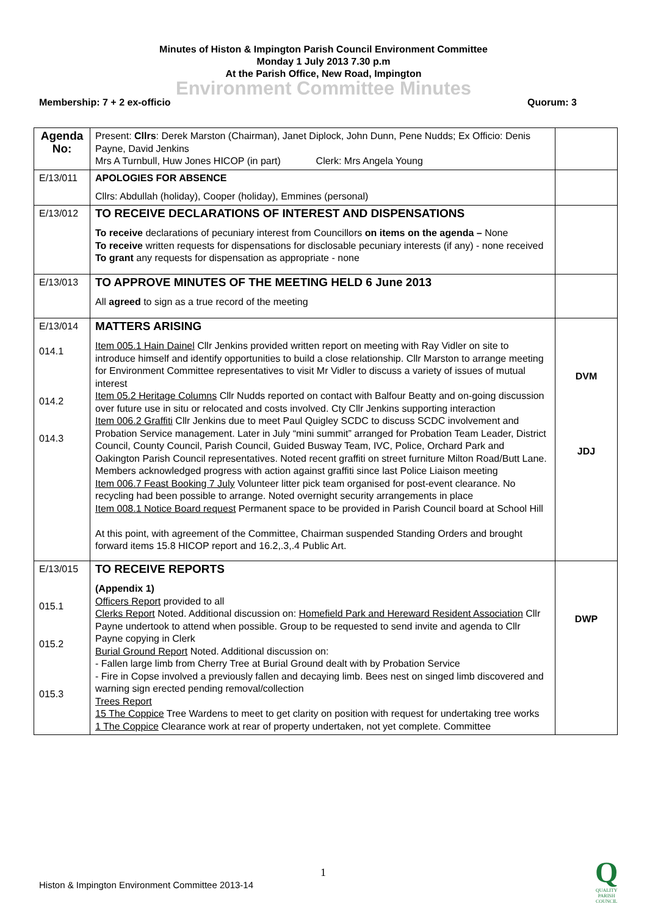Minutes of Histon & Impington Parish Council Environment Committee
Monday 1 July 2013 7.30 p.m
At the Parish Office, New Road, Impington
Environment Committee Minutes
Membership: 7 + 2 ex-officio Quorum: 3
| Agenda No: | Present: Cllrs : Derek Marston (Chairman), Janet Diplock, John Dunn, Pene Nudds; Ex Officio: Denis Payne, David Jenkins Mrs A Turnbull, Huw Jones HICOP (in part) Clerk: Mrs Angela Young | |
| E/13/011 | APOLOGIES FOR ABSENCE Cllrs: Abdullah (holiday), Cooper (holiday), Emmines (personal) | |
| E/13/012 | TO RECEIVE DECLARATIONS OF INTEREST AND DISPENSATIONS To receive declarations of pecuniary interest from Councillors on items on the agenda – None To receive written requests for dispensations for disclosable pecuniary interests (if any) - none received To grant any requests for dispensation as appropriate - none | |
| E/13/013 | TO APPROVE MINUTES OF THE MEETING HELD 6 June 2013 All agreed to sign as a true record of the meeting | |
| E/13/014 014.1 014.2 014.3 | MATTERS ARISING Item 005.1 Hain Dainel Cllr Jenkins provided written report on meeting with Ray Vidler on site to introduce himself and identify opportunities to build a close relationship. Cllr Marston to arrange meeting for Environment Committee representatives to visit Mr Vidler to discuss a variety of issues of mutual interest Item 05.2 Heritage Columns Cllr Nudds reported on contact with Balfour Beatty and on-going discussion over future use in situ or relocated and costs involved. Cty Cllr Jenkins supporting interaction Item 006.2 Graffiti Cllr Jenkins due to meet Paul Quigley SCDC to discuss SCDC involvement and Probation Service management. Later in July “mini summit” arranged for Probation Team Leader, District Council, County Council, Parish Council, Guided Busway Team, IVC, Police, Orchard Park and Oakington Parish Council representatives. Noted recent graffiti on street furniture Milton Road/Butt Lane. Members acknowledged progress with action against graffiti since last Police Liaison meeting Item 006.7 Feast Booking 7 July Volunteer litter pick team organised for post-event clearance. No recycling had been possible to arrange. Noted overnight security arrangements in place Item 008.1 Notice Board request Permanent space to be provided in Parish Council board at School Hill At this point, with agreement of the Committee, Chairman suspended Standing Orders and brought forward items 15.8 HICOP report and 16.2,.3,.4 Public Art. | DVM JDJ |
| E/13/015 015.1 015.2 015.3 | TO RECEIVE REPORTS (Appendix 1) Officers Report provided to all Clerks Report Noted. Additional discussion on: Homefield Park and Hereward Resident Association Cllr Payne undertook to attend when possible. Group to be requested to send invite and agenda to Cllr Payne copying in Clerk Burial Ground Report Noted. Additional discussion on: - Fallen large limb from Cherry Tree at Burial Ground dealt with by Probation Service - Fire in Copse involved a previously fallen and decaying limb. Bees nest on singed limb discovered and warning sign erected pending removal/collection Trees Report 15 The Coppice Tree Wardens to meet to get clarity on position with request for undertaking tree works 1 The Coppice Clearance work at rear of property undertaken, not yet complete. Committee | DWP |
1
Histon & Impington Environment Committee 2013-14
Q
QUALITY
PARISH
COUNCIL